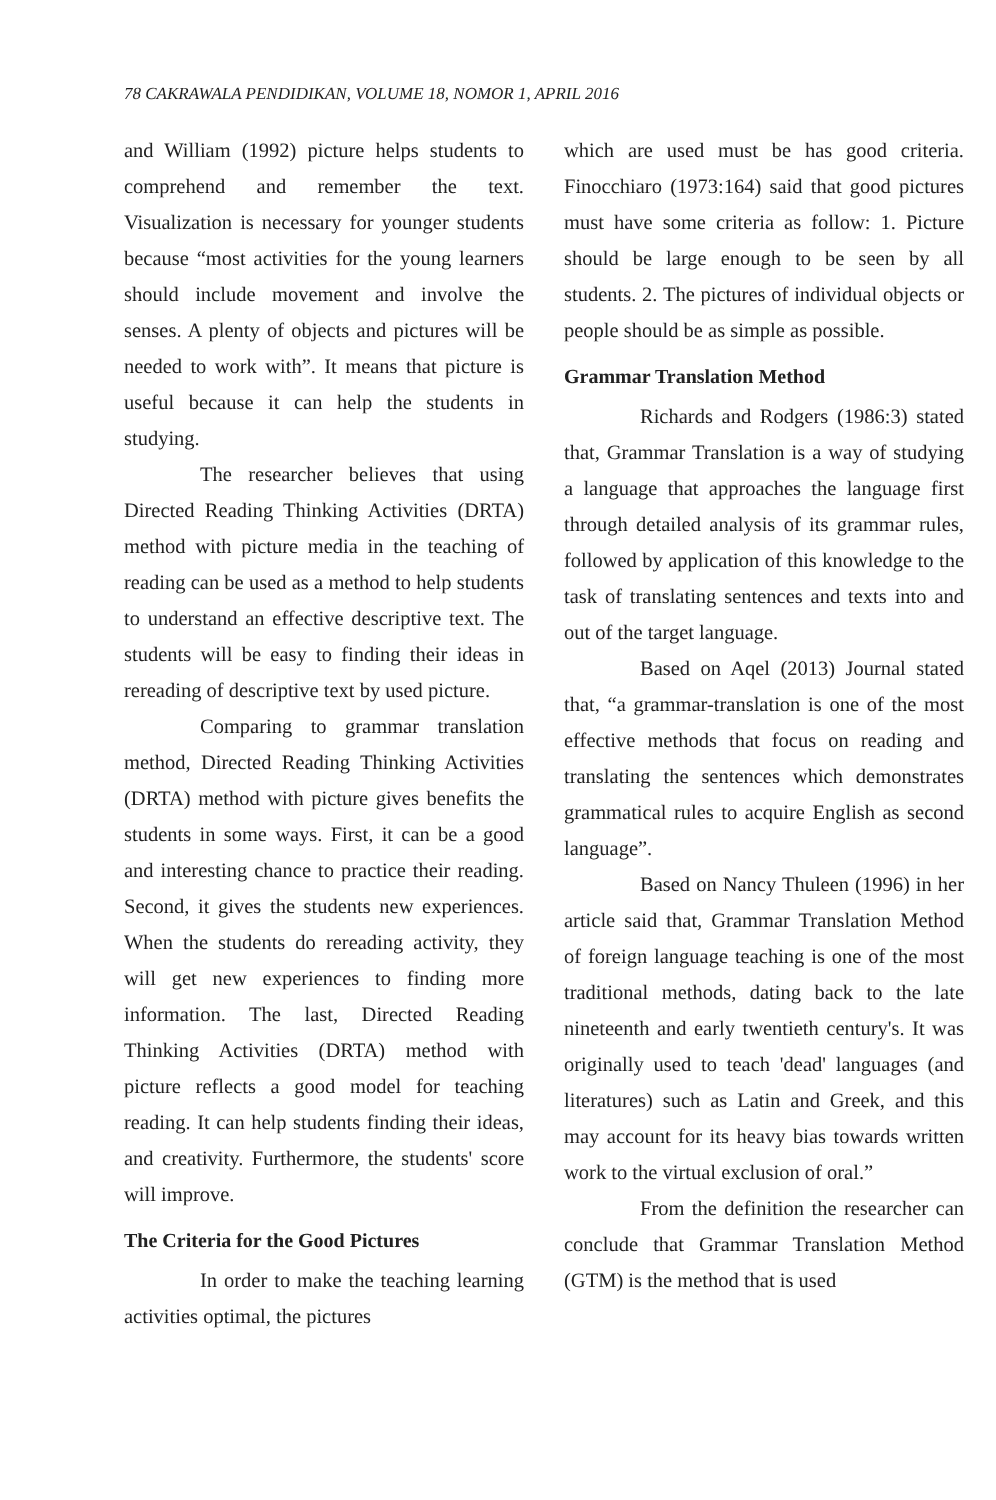78 CAKRAWALA PENDIDIKAN, VOLUME 18, NOMOR 1, APRIL 2016
and William (1992) picture helps students to comprehend and remember the text. Visualization is necessary for younger students because “most activities for the young learners should include movement and involve the senses. A plenty of objects and pictures will be needed to work with”. It means that picture is useful because it can help the students in studying.
The researcher believes that using Directed Reading Thinking Activities (DRTA) method with picture media in the teaching of reading can be used as a method to help students to understand an effective descriptive text. The students will be easy to finding their ideas in rereading of descriptive text by used picture.
Comparing to grammar translation method, Directed Reading Thinking Activities (DRTA) method with picture gives benefits the students in some ways. First, it can be a good and interesting chance to practice their reading. Second, it gives the students new experiences. When the students do rereading activity, they will get new experiences to finding more information. The last, Directed Reading Thinking Activities (DRTA) method with picture reflects a good model for teaching reading. It can help students finding their ideas, and creativity. Furthermore, the students' score will improve.
The Criteria for the Good Pictures
In order to make the teaching learning activities optimal, the pictures
which are used must be has good criteria. Finocchiaro (1973:164) said that good pictures must have some criteria as follow: 1. Picture should be large enough to be seen by all students. 2. The pictures of individual objects or people should be as simple as possible.
Grammar Translation Method
Richards and Rodgers (1986:3) stated that, Grammar Translation is a way of studying a language that approaches the language first through detailed analysis of its grammar rules, followed by application of this knowledge to the task of translating sentences and texts into and out of the target language.
Based on Aqel (2013) Journal stated that, “a grammar-translation is one of the most effective methods that focus on reading and translating the sentences which demonstrates grammatical rules to acquire English as second language”.
Based on Nancy Thuleen (1996) in her article said that, Grammar Translation Method of foreign language teaching is one of the most traditional methods, dating back to the late nineteenth and early twentieth century's. It was originally used to teach 'dead' languages (and literatures) such as Latin and Greek, and this may account for its heavy bias towards written work to the virtual exclusion of oral.”
From the definition the researcher can conclude that Grammar Translation Method (GTM) is the method that is used